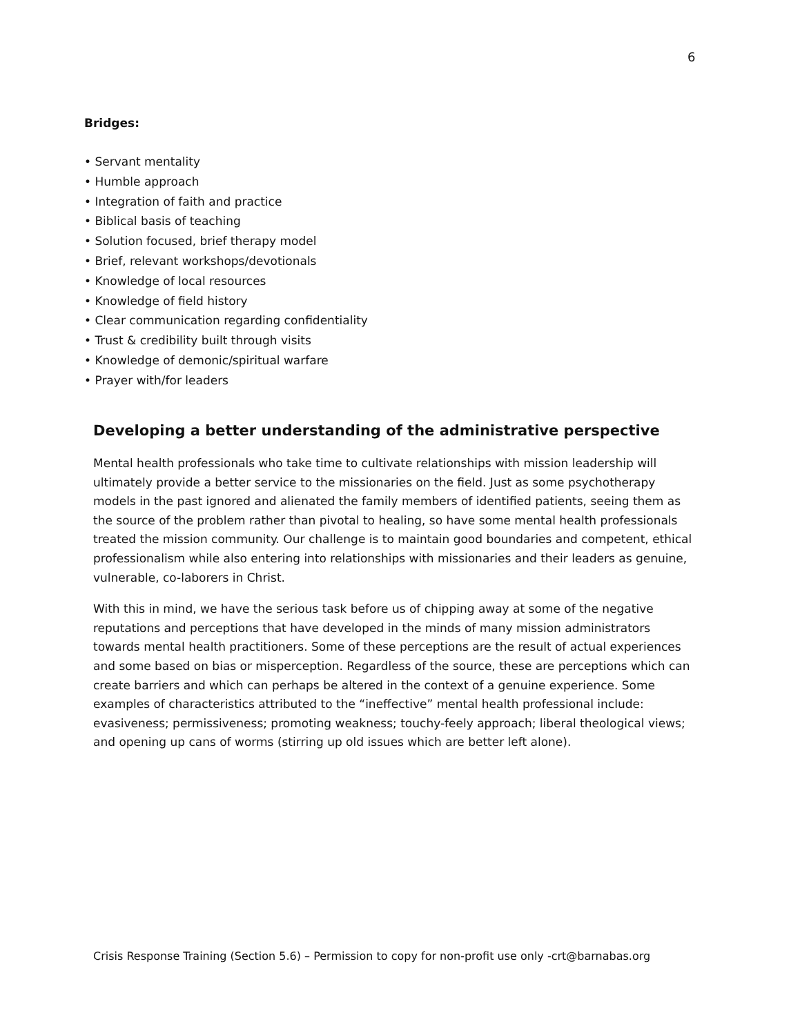6
Bridges:
• Servant mentality
• Humble approach
• Integration of faith and practice
• Biblical basis of teaching
• Solution focused, brief therapy model
• Brief, relevant workshops/devotionals
• Knowledge of local resources
• Knowledge of field history
• Clear communication regarding confidentiality
• Trust & credibility built through visits
• Knowledge of demonic/spiritual warfare
• Prayer with/for leaders
Developing a better understanding of the administrative perspective
Mental health professionals who take time to cultivate relationships with mission leadership will ultimately provide a better service to the missionaries on the field. Just as some psychotherapy models in the past ignored and alienated the family members of identified patients, seeing them as the source of the problem rather than pivotal to healing, so have some mental health professionals treated the mission community. Our challenge is to maintain good boundaries and competent, ethical professionalism while also entering into relationships with missionaries and their leaders as genuine, vulnerable, co-laborers in Christ.
With this in mind, we have the serious task before us of chipping away at some of the negative reputations and perceptions that have developed in the minds of many mission administrators towards mental health practitioners. Some of these perceptions are the result of actual experiences and some based on bias or misperception. Regardless of the source, these are perceptions which can create barriers and which can perhaps be altered in the context of a genuine experience. Some examples of characteristics attributed to the “ineffective” mental health professional include: evasiveness; permissiveness; promoting weakness; touchy-feely approach; liberal theological views; and opening up cans of worms (stirring up old issues which are better left alone).
Crisis Response Training (Section 5.6) – Permission to copy for non-profit use only -crt@barnabas.org